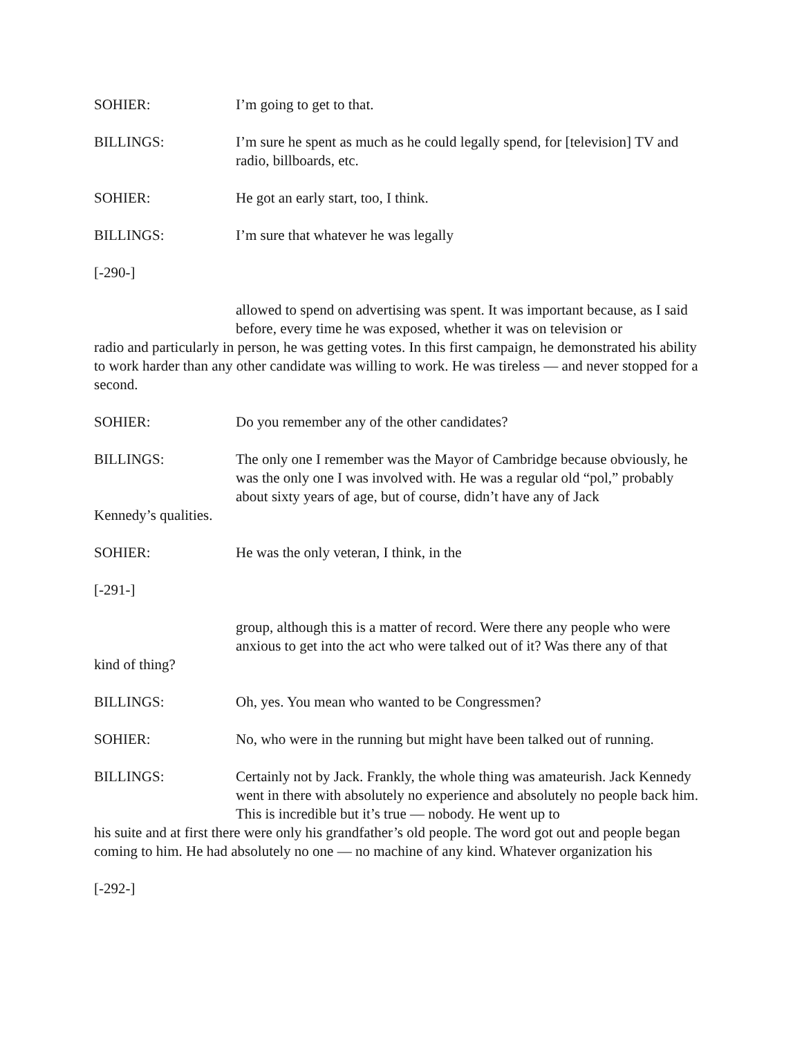SOHIER: I’m going to get to that.
BILLINGS: I’m sure he spent as much as he could legally spend, for [television] TV and radio, billboards, etc.
SOHIER: He got an early start, too, I think.
BILLINGS: I’m sure that whatever he was legally
[-290-]
allowed to spend on advertising was spent. It was important because, as I said before, every time he was exposed, whether it was on television or
radio and particularly in person, he was getting votes. In this first campaign, he demonstrated his ability to work harder than any other candidate was willing to work. He was tireless — and never stopped for a second.
SOHIER: Do you remember any of the other candidates?
BILLINGS: The only one I remember was the Mayor of Cambridge because obviously, he was the only one I was involved with. He was a regular old “pol,” probably about sixty years of age, but of course, didn’t have any of Jack
Kennedy’s qualities.
SOHIER: He was the only veteran, I think, in the
[-291-]
group, although this is a matter of record. Were there any people who were anxious to get into the act who were talked out of it? Was there any of that
kind of thing?
BILLINGS: Oh, yes. You mean who wanted to be Congressmen?
SOHIER: No, who were in the running but might have been talked out of running.
BILLINGS: Certainly not by Jack. Frankly, the whole thing was amateurish. Jack Kennedy went in there with absolutely no experience and absolutely no people back him. This is incredible but it’s true — nobody. He went up to
his suite and at first there were only his grandfather’s old people. The word got out and people began coming to him. He had absolutely no one — no machine of any kind. Whatever organization his
[-292-]